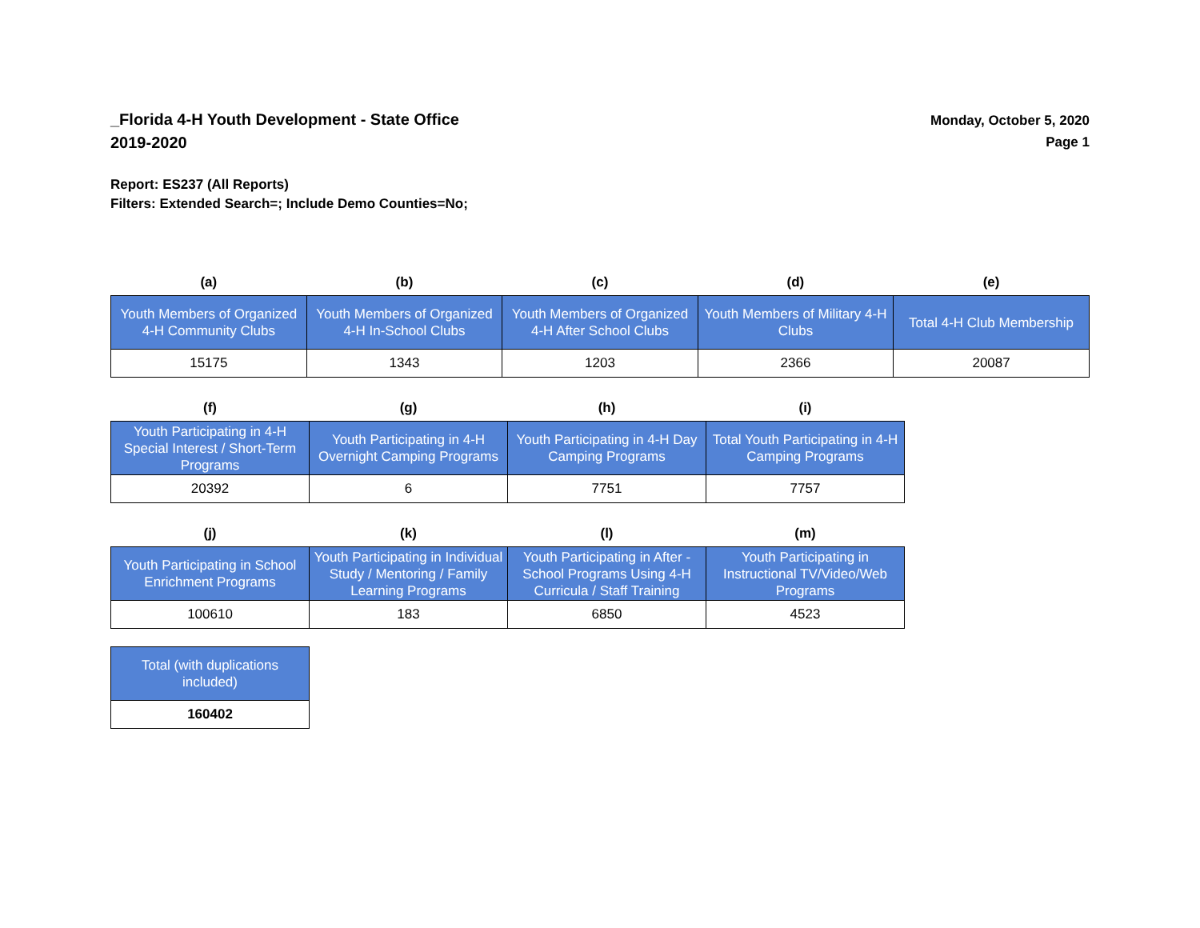_Florida 4-H Youth Development - State Office
2019-2020
Monday, October 5, 2020
Page 1
Report: ES237 (All Reports)
Filters: Extended Search=; Include Demo Counties=No;
| (a) | (b) | (c) | (d) | (e) |
| --- | --- | --- | --- | --- |
| Youth Members of Organized 4-H Community Clubs | Youth Members of Organized 4-H In-School Clubs | Youth Members of Organized 4-H After School Clubs | Youth Members of Military 4-H Clubs | Total 4-H Club Membership |
| 15175 | 1343 | 1203 | 2366 | 20087 |
| (f) | (g) | (h) | (i) |
| --- | --- | --- | --- |
| Youth Participating in 4-H Special Interest / Short-Term Programs | Youth Participating in 4-H Overnight Camping Programs | Youth Participating in 4-H Day Camping Programs | Total Youth Participating in 4-H Camping Programs |
| 20392 | 6 | 7751 | 7757 |
| (j) | (k) | (l) | (m) |
| --- | --- | --- | --- |
| Youth Participating in School Enrichment Programs | Youth Participating in Individual Study / Mentoring / Family Learning Programs | Youth Participating in After - School Programs Using 4-H Curricula / Staff Training | Youth Participating in Instructional TV/Video/Web Programs |
| 100610 | 183 | 6850 | 4523 |
| Total (with duplications included) |
| 160402 |